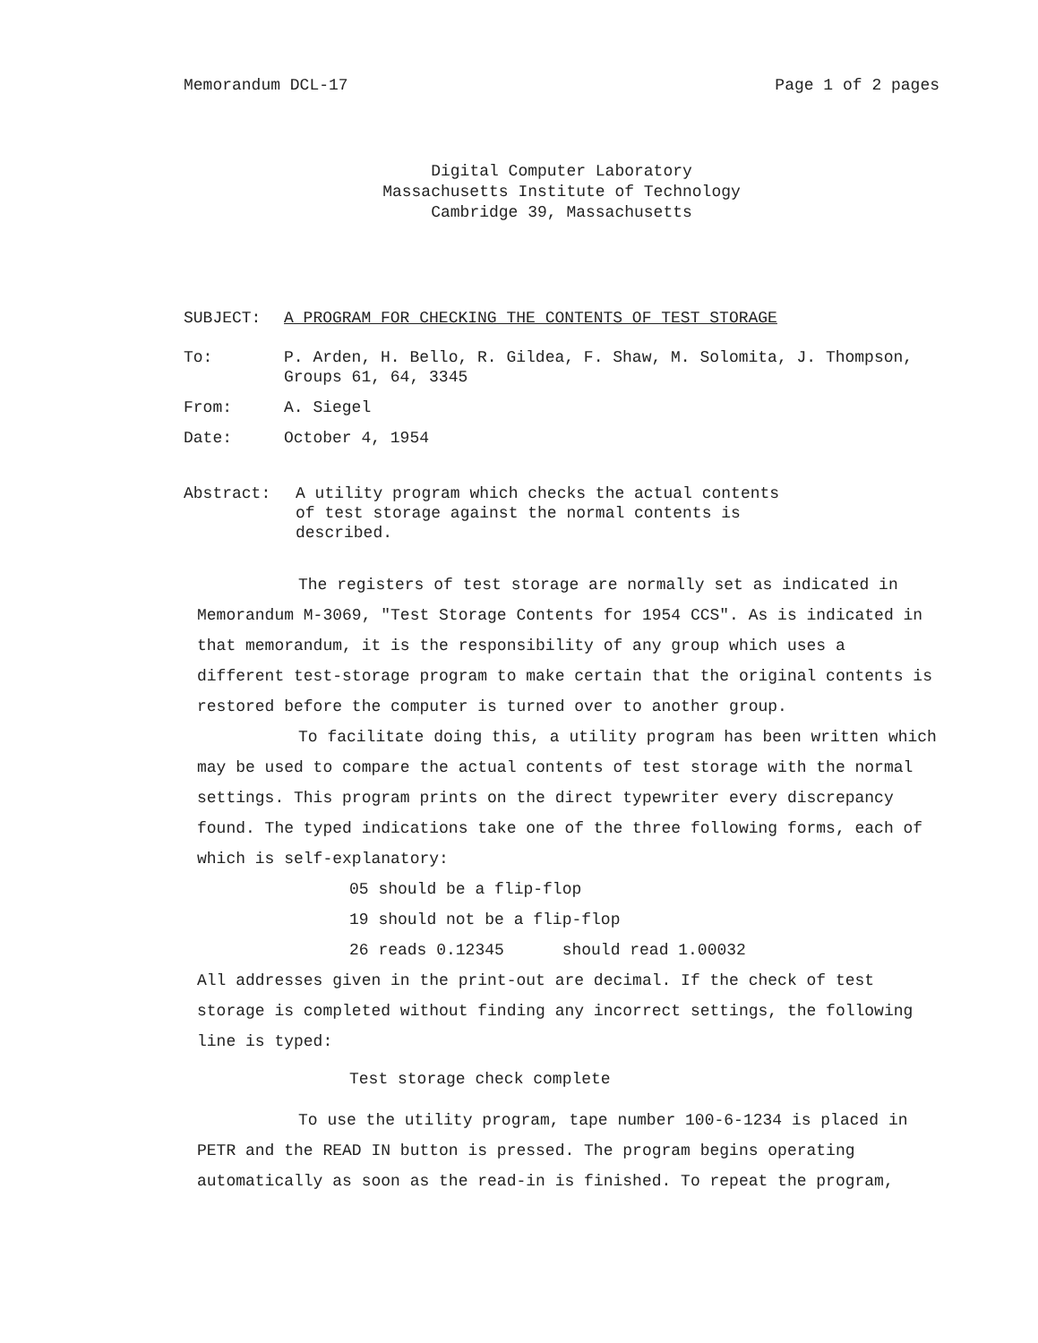Memorandum DCL-17 Page 1 of 2 pages
Digital Computer Laboratory
Massachusetts Institute of Technology
Cambridge 39, Massachusetts
SUBJECT: A PROGRAM FOR CHECKING THE CONTENTS OF TEST STORAGE
To: P. Arden, H. Bello, R. Gildea, F. Shaw, M. Solomita, J. Thompson, Groups 61, 64, 3345
From: A. Siegel
Date: October 4, 1954
Abstract: A utility program which checks the actual contents of test storage against the normal contents is described.
The registers of test storage are normally set as indicated in Memorandum M-3069, "Test Storage Contents for 1954 CCS". As is indicated in that memorandum, it is the responsibility of any group which uses a different test-storage program to make certain that the original contents is restored before the computer is turned over to another group.
To facilitate doing this, a utility program has been written which may be used to compare the actual contents of test storage with the normal settings. This program prints on the direct typewriter every discrepancy found. The typed indications take one of the three following forms, each of which is self-explanatory:
05 should be a flip-flop
19 should not be a flip-flop
26 reads 0.12345 should read 1.00032
All addresses given in the print-out are decimal. If the check of test storage is completed without finding any incorrect settings, the following line is typed:
Test storage check complete
To use the utility program, tape number 100-6-1234 is placed in PETR and the READ IN button is pressed. The program begins operating automatically as soon as the read-in is finished. To repeat the program,